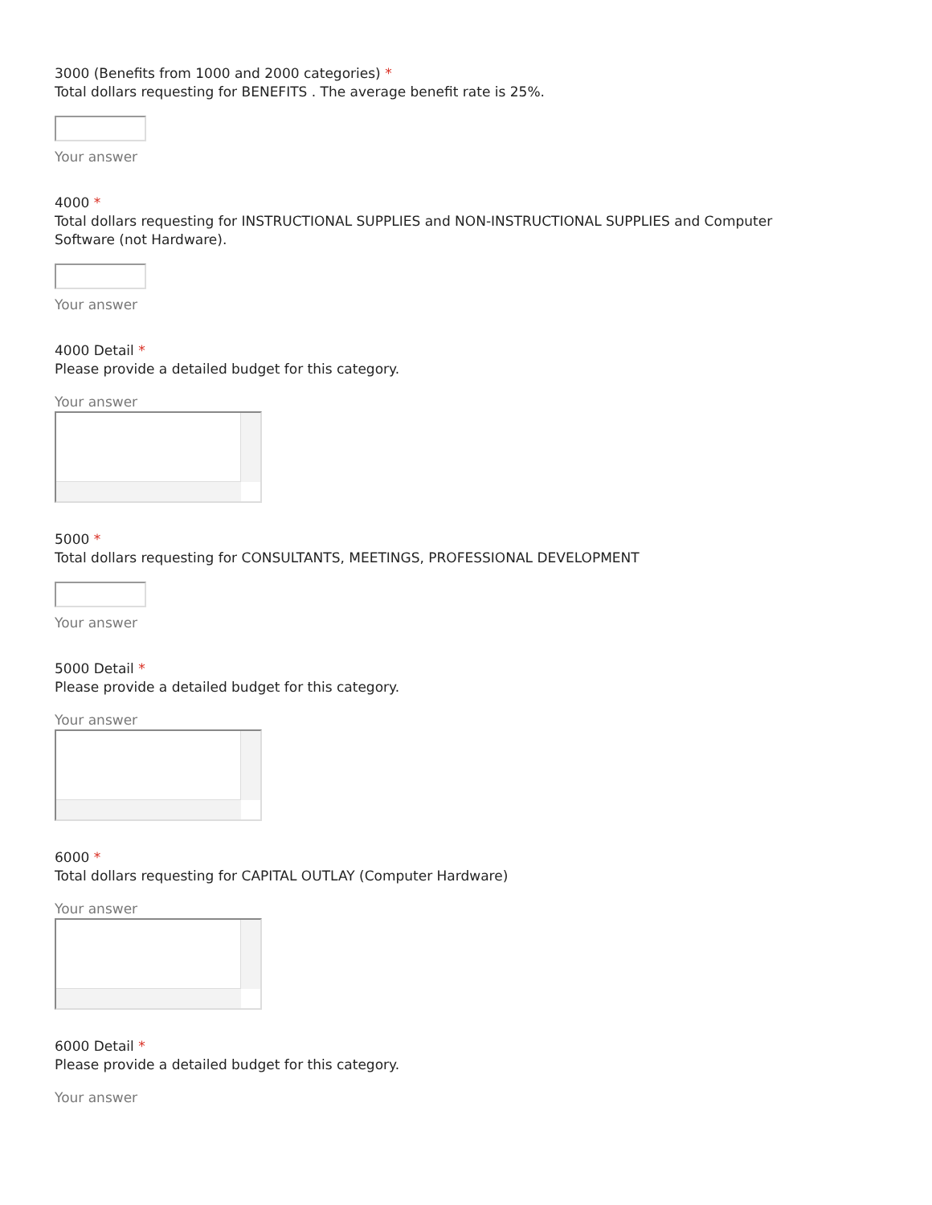3000 (Benefits from 1000 and 2000 categories) *
Total dollars requesting for BENEFITS . The average benefit rate is 25%.
Your answer
4000 *
Total dollars requesting for INSTRUCTIONAL SUPPLIES and NON-INSTRUCTIONAL SUPPLIES and Computer
Software (not Hardware).
Your answer
4000 Detail *
Please provide a detailed budget for this category.
Your answer
5000 *
Total dollars requesting for CONSULTANTS, MEETINGS, PROFESSIONAL DEVELOPMENT
Your answer
5000 Detail *
Please provide a detailed budget for this category.
Your answer
6000 *
Total dollars requesting for CAPITAL OUTLAY (Computer Hardware)
Your answer
6000 Detail *
Please provide a detailed budget for this category.
Your answer